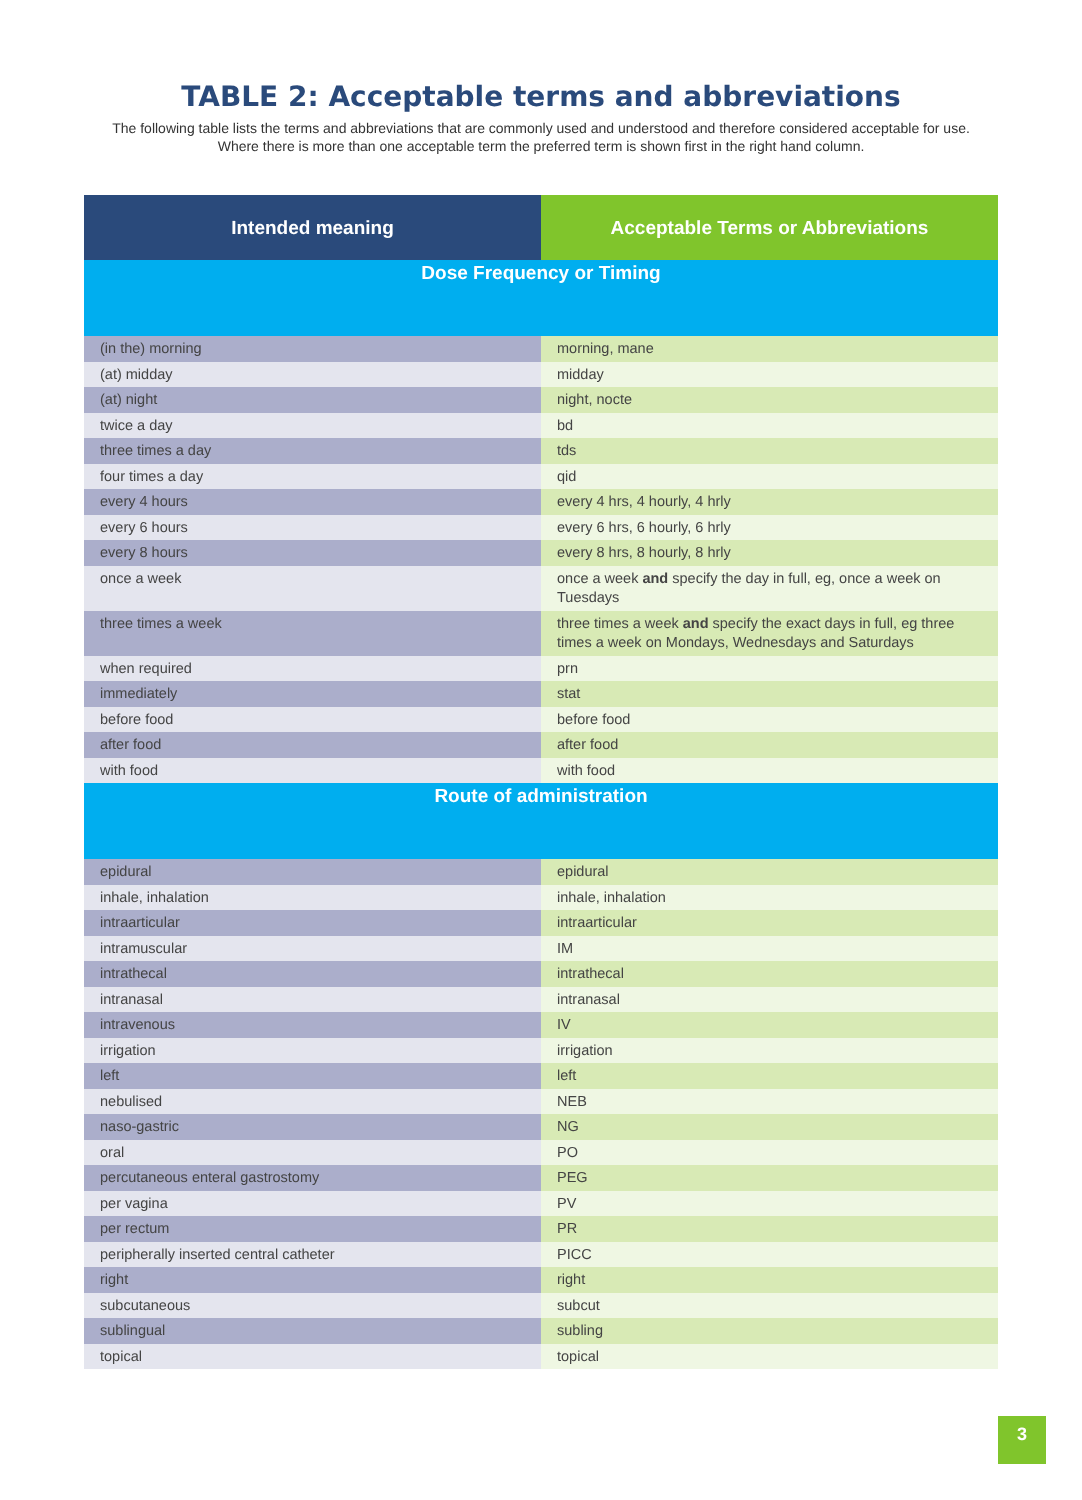TABLE 2: Acceptable terms and abbreviations
The following table lists the terms and abbreviations that are commonly used and understood and therefore considered acceptable for use. Where there is more than one acceptable term the preferred term is shown first in the right hand column.
| Intended meaning | Acceptable Terms or Abbreviations |
| --- | --- |
| Dose Frequency or Timing | |
| (in the) morning | morning, mane |
| (at) midday | midday |
| (at) night | night, nocte |
| twice a day | bd |
| three times a day | tds |
| four times a day | qid |
| every 4 hours | every 4 hrs, 4 hourly, 4 hrly |
| every 6 hours | every 6 hrs, 6 hourly, 6 hrly |
| every 8 hours | every 8 hrs, 8 hourly, 8 hrly |
| once a week | once a week and specify the day in full, eg, once a week on Tuesdays |
| three times a week | three times a week and specify the exact days in full, eg three times a week on Mondays, Wednesdays and Saturdays |
| when required | prn |
| immediately | stat |
| before food | before food |
| after food | after food |
| with food | with food |
| Route of administration | |
| epidural | epidural |
| inhale, inhalation | inhale, inhalation |
| intraarticular | intraarticular |
| intramuscular | IM |
| intrathecal | intrathecal |
| intranasal | intranasal |
| intravenous | IV |
| irrigation | irrigation |
| left | left |
| nebulised | NEB |
| naso-gastric | NG |
| oral | PO |
| percutaneous enteral gastrostomy | PEG |
| per vagina | PV |
| per rectum | PR |
| peripherally inserted central catheter | PICC |
| right | right |
| subcutaneous | subcut |
| sublingual | subling |
| topical | topical |
3